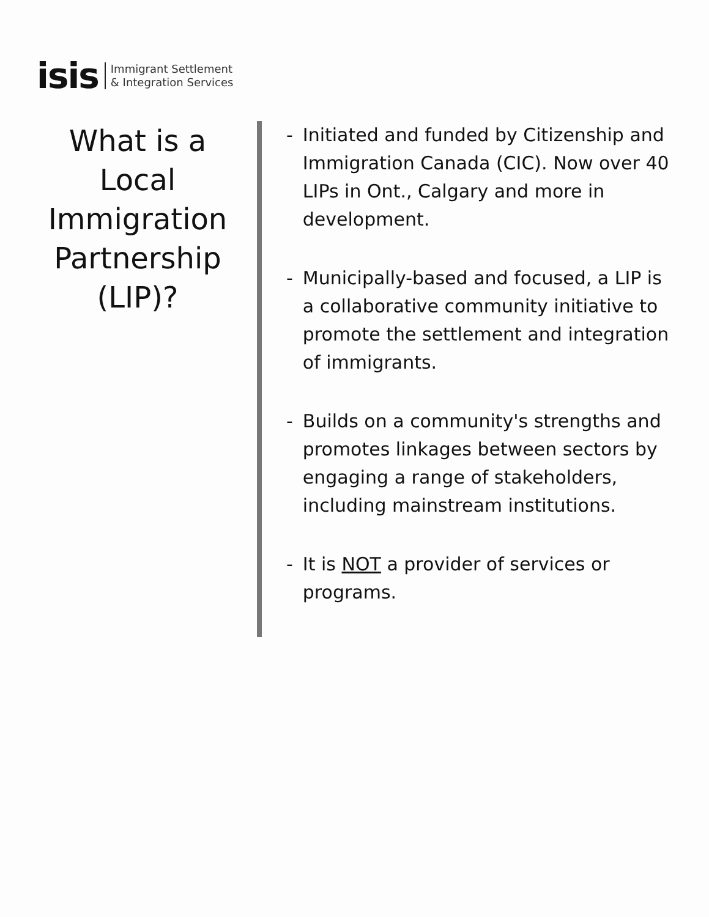isis Immigrant Settlement
& Integration Services
What is a Local Immigration Partnership (LIP)?
- Initiated and funded by Citizenship and Immigration Canada (CIC). Now over 40 LIPs in Ont., Calgary and more in development.
- Municipally-based and focused, a LIP is a collaborative community initiative to promote the settlement and integration of immigrants.
- Builds on a community's strengths and promotes linkages between sectors by engaging a range of stakeholders, including mainstream institutions.
- It is NOT a provider of services or programs.